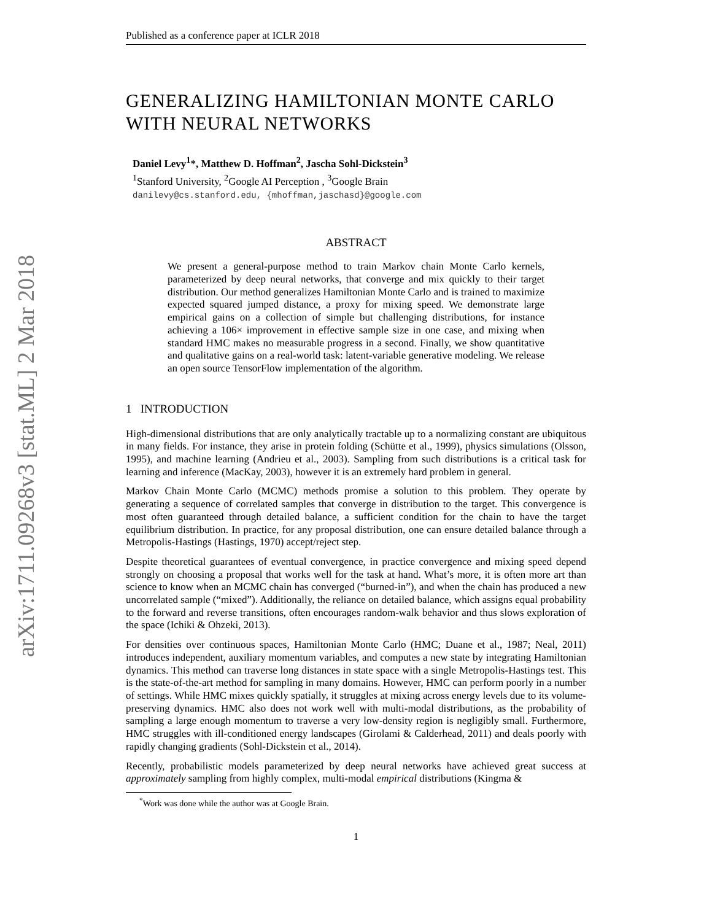arXiv:1711.09268v3 [stat.ML] 2 Mar 2018
Published as a conference paper at ICLR 2018
GENERALIZING HAMILTONIAN MONTE CARLO WITH NEURAL NETWORKS
Daniel Levy<sup>1</sup>*, Matthew D. Hoffman<sup>2</sup>, Jascha Sohl-Dickstein<sup>3</sup>
<sup>1</sup> Stanford University, <sup>2</sup>Google AI Perception , <sup>3</sup>Google Brain
danilevy@cs.stanford.edu, {mhoffman,jaschasd}@google.com
ABSTRACT
We present a general-purpose method to train Markov chain Monte Carlo kernels, parameterized by deep neural networks, that converge and mix quickly to their target distribution. Our method generalizes Hamiltonian Monte Carlo and is trained to maximize expected squared jumped distance, a proxy for mixing speed. We demonstrate large empirical gains on a collection of simple but challenging distributions, for instance achieving a 106× improvement in effective sample size in one case, and mixing when standard HMC makes no measurable progress in a second. Finally, we show quantitative and qualitative gains on a real-world task: latent-variable generative modeling. We release an open source TensorFlow implementation of the algorithm.
1 INTRODUCTION
High-dimensional distributions that are only analytically tractable up to a normalizing constant are ubiquitous in many fields. For instance, they arise in protein folding (Schütte et al., 1999), physics simulations (Olsson, 1995), and machine learning (Andrieu et al., 2003). Sampling from such distributions is a critical task for learning and inference (MacKay, 2003), however it is an extremely hard problem in general.
Markov Chain Monte Carlo (MCMC) methods promise a solution to this problem. They operate by generating a sequence of correlated samples that converge in distribution to the target. This convergence is most often guaranteed through detailed balance, a sufficient condition for the chain to have the target equilibrium distribution. In practice, for any proposal distribution, one can ensure detailed balance through a Metropolis-Hastings (Hastings, 1970) accept/reject step.
Despite theoretical guarantees of eventual convergence, in practice convergence and mixing speed depend strongly on choosing a proposal that works well for the task at hand. What’s more, it is often more art than science to know when an MCMC chain has converged (“burned-in”), and when the chain has produced a new uncorrelated sample (“mixed”). Additionally, the reliance on detailed balance, which assigns equal probability to the forward and reverse transitions, often encourages random-walk behavior and thus slows exploration of the space (Ichiki & Ohzeki, 2013).
For densities over continuous spaces, Hamiltonian Monte Carlo (HMC; Duane et al., 1987; Neal, 2011) introduces independent, auxiliary momentum variables, and computes a new state by integrating Hamiltonian dynamics. This method can traverse long distances in state space with a single Metropolis-Hastings test. This is the state-of-the-art method for sampling in many domains. However, HMC can perform poorly in a number of settings. While HMC mixes quickly spatially, it struggles at mixing across energy levels due to its volume-preserving dynamics. HMC also does not work well with multi-modal distributions, as the probability of sampling a large enough momentum to traverse a very low-density region is negligibly small. Furthermore, HMC struggles with ill-conditioned energy landscapes (Girolami & Calderhead, 2011) and deals poorly with rapidly changing gradients (Sohl-Dickstein et al., 2014).
Recently, probabilistic models parameterized by deep neural networks have achieved great success at approximately sampling from highly complex, multi-modal empirical distributions (Kingma &
<sup>*</sup> Work was done while the author was at Google Brain.
1